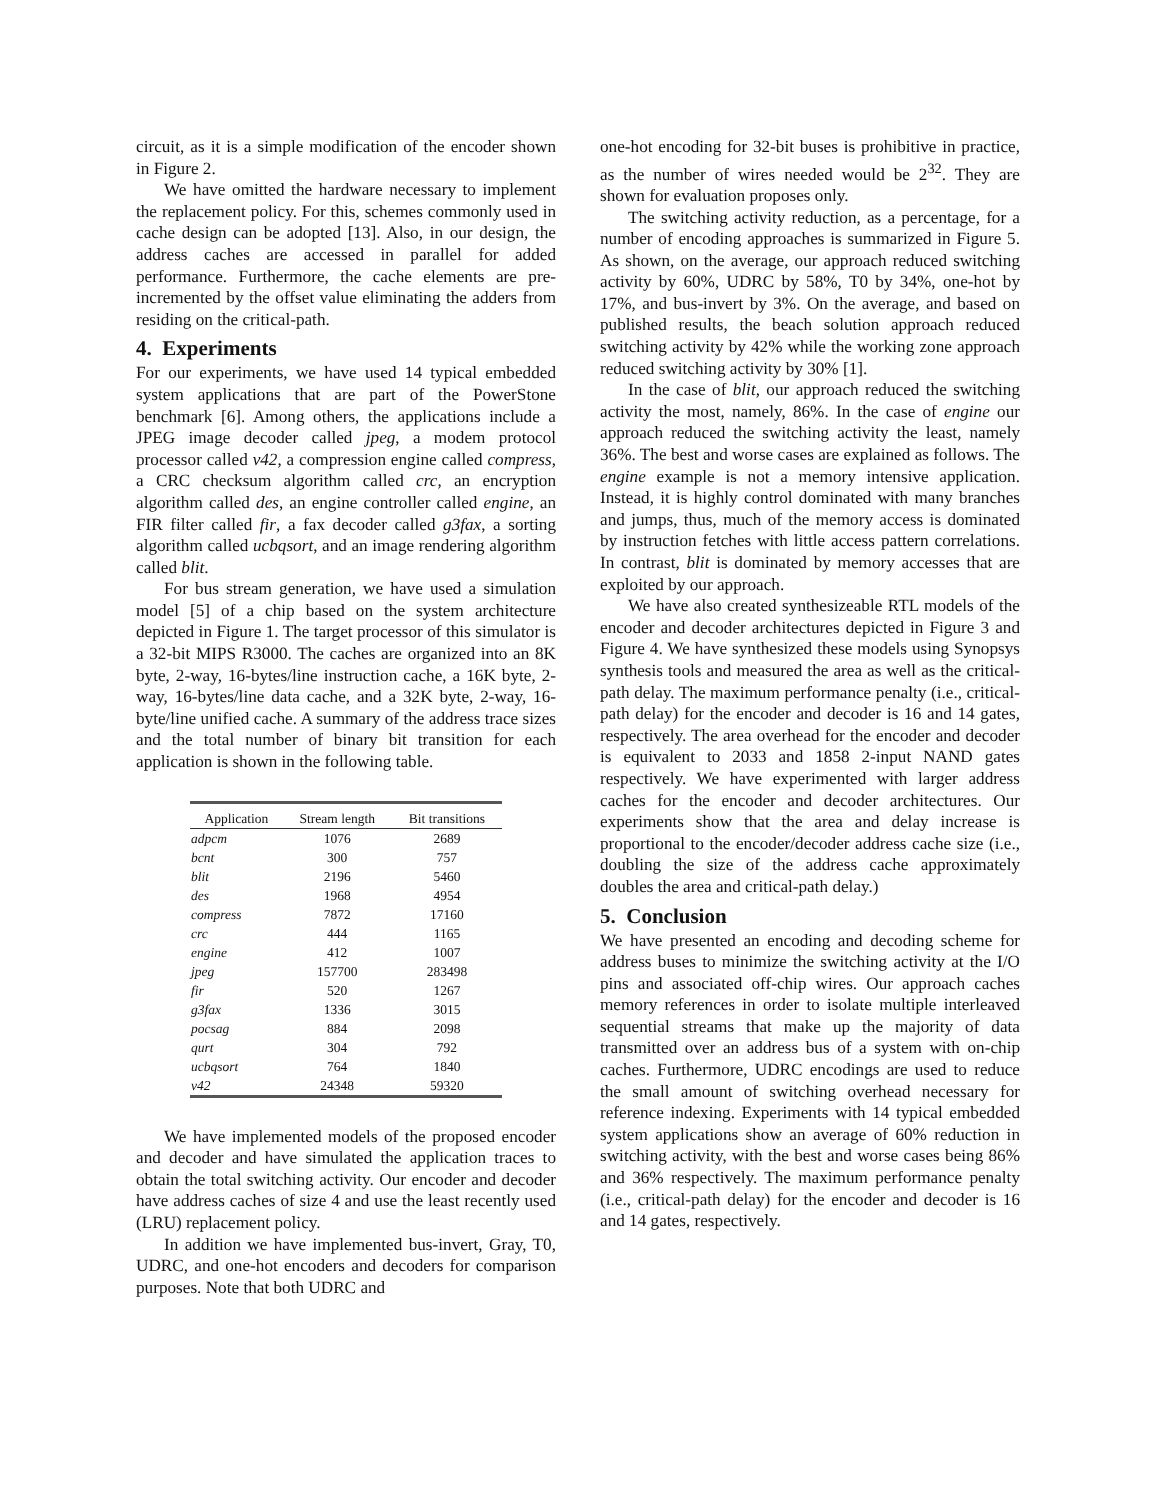circuit, as it is a simple modification of the encoder shown in Figure 2.
We have omitted the hardware necessary to implement the replacement policy. For this, schemes commonly used in cache design can be adopted [13]. Also, in our design, the address caches are accessed in parallel for added performance. Furthermore, the cache elements are pre-incremented by the offset value eliminating the adders from residing on the critical-path.
4. Experiments
For our experiments, we have used 14 typical embedded system applications that are part of the PowerStone benchmark [6]. Among others, the applications include a JPEG image decoder called jpeg, a modem protocol processor called v42, a compression engine called compress, a CRC checksum algorithm called crc, an encryption algorithm called des, an engine controller called engine, an FIR filter called fir, a fax decoder called g3fax, a sorting algorithm called ucbqsort, and an image rendering algorithm called blit.
For bus stream generation, we have used a simulation model [5] of a chip based on the system architecture depicted in Figure 1. The target processor of this simulator is a 32-bit MIPS R3000. The caches are organized into an 8K byte, 2-way, 16-bytes/line instruction cache, a 16K byte, 2-way, 16-bytes/line data cache, and a 32K byte, 2-way, 16-byte/line unified cache. A summary of the address trace sizes and the total number of binary bit transition for each application is shown in the following table.
| Application | Stream length | Bit transitions |
| --- | --- | --- |
| adpcm | 1076 | 2689 |
| bcnt | 300 | 757 |
| blit | 2196 | 5460 |
| des | 1968 | 4954 |
| compress | 7872 | 17160 |
| crc | 444 | 1165 |
| engine | 412 | 1007 |
| jpeg | 157700 | 283498 |
| fir | 520 | 1267 |
| g3fax | 1336 | 3015 |
| pocsag | 884 | 2098 |
| qurt | 304 | 792 |
| ucbqsort | 764 | 1840 |
| v42 | 24348 | 59320 |
We have implemented models of the proposed encoder and decoder and have simulated the application traces to obtain the total switching activity. Our encoder and decoder have address caches of size 4 and use the least recently used (LRU) replacement policy.
In addition we have implemented bus-invert, Gray, T0, UDRC, and one-hot encoders and decoders for comparison purposes. Note that both UDRC and
one-hot encoding for 32-bit buses is prohibitive in practice, as the number of wires needed would be 2<sup>32</sup>. They are shown for evaluation proposes only.
The switching activity reduction, as a percentage, for a number of encoding approaches is summarized in Figure 5. As shown, on the average, our approach reduced switching activity by 60%, UDRC by 58%, T0 by 34%, one-hot by 17%, and bus-invert by 3%. On the average, and based on published results, the beach solution approach reduced switching activity by 42% while the working zone approach reduced switching activity by 30% [1].
In the case of blit, our approach reduced the switching activity the most, namely, 86%. In the case of engine our approach reduced the switching activity the least, namely 36%. The best and worse cases are explained as follows. The engine example is not a memory intensive application. Instead, it is highly control dominated with many branches and jumps, thus, much of the memory access is dominated by instruction fetches with little access pattern correlations. In contrast, blit is dominated by memory accesses that are exploited by our approach.
We have also created synthesizeable RTL models of the encoder and decoder architectures depicted in Figure 3 and Figure 4. We have synthesized these models using Synopsys synthesis tools and measured the area as well as the critical-path delay. The maximum performance penalty (i.e., critical-path delay) for the encoder and decoder is 16 and 14 gates, respectively. The area overhead for the encoder and decoder is equivalent to 2033 and 1858 2-input NAND gates respectively. We have experimented with larger address caches for the encoder and decoder architectures. Our experiments show that the area and delay increase is proportional to the encoder/decoder address cache size (i.e., doubling the size of the address cache approximately doubles the area and critical-path delay.)
5. Conclusion
We have presented an encoding and decoding scheme for address buses to minimize the switching activity at the I/O pins and associated off-chip wires. Our approach caches memory references in order to isolate multiple interleaved sequential streams that make up the majority of data transmitted over an address bus of a system with on-chip caches. Furthermore, UDRC encodings are used to reduce the small amount of switching overhead necessary for reference indexing. Experiments with 14 typical embedded system applications show an average of 60% reduction in switching activity, with the best and worse cases being 86% and 36% respectively. The maximum performance penalty (i.e., critical-path delay) for the encoder and decoder is 16 and 14 gates, respectively.